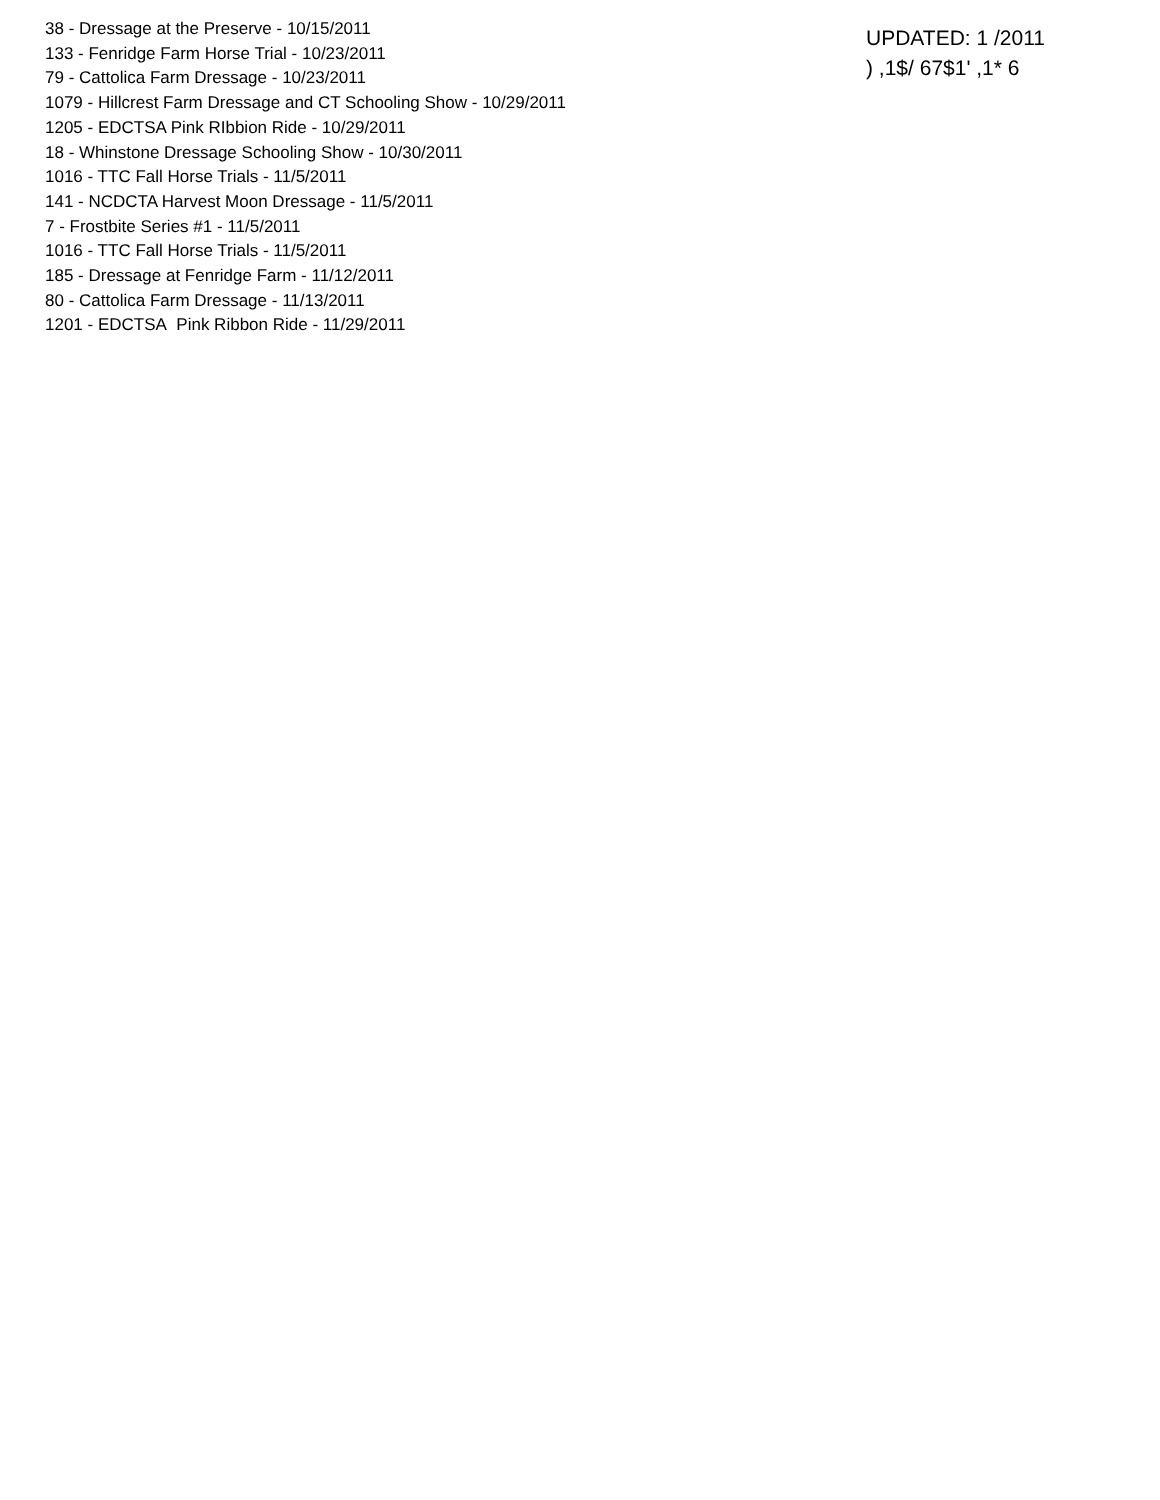38 - Dressage at the Preserve - 10/15/2011
133 - Fenridge Farm Horse Trial - 10/23/2011
79 - Cattolica Farm Dressage - 10/23/2011
1079 - Hillcrest Farm Dressage and CT Schooling Show - 10/29/2011
1205 - EDCTSA Pink RIbbion Ride - 10/29/2011
18 - Whinstone Dressage Schooling Show - 10/30/2011
1016 - TTC Fall Horse Trials - 11/5/2011
141 - NCDCTA Harvest Moon Dressage - 11/5/2011
7 - Frostbite Series #1 - 11/5/2011
1016 - TTC Fall Horse Trials - 11/5/2011
185 - Dressage at Fenridge Farm - 11/12/2011
80 - Cattolica Farm Dressage - 11/13/2011
1201 - EDCTSA Pink Ribbon Ride - 11/29/2011
UPDATED: 1 /2011
) ,1$/ 67$1' ,1* 6